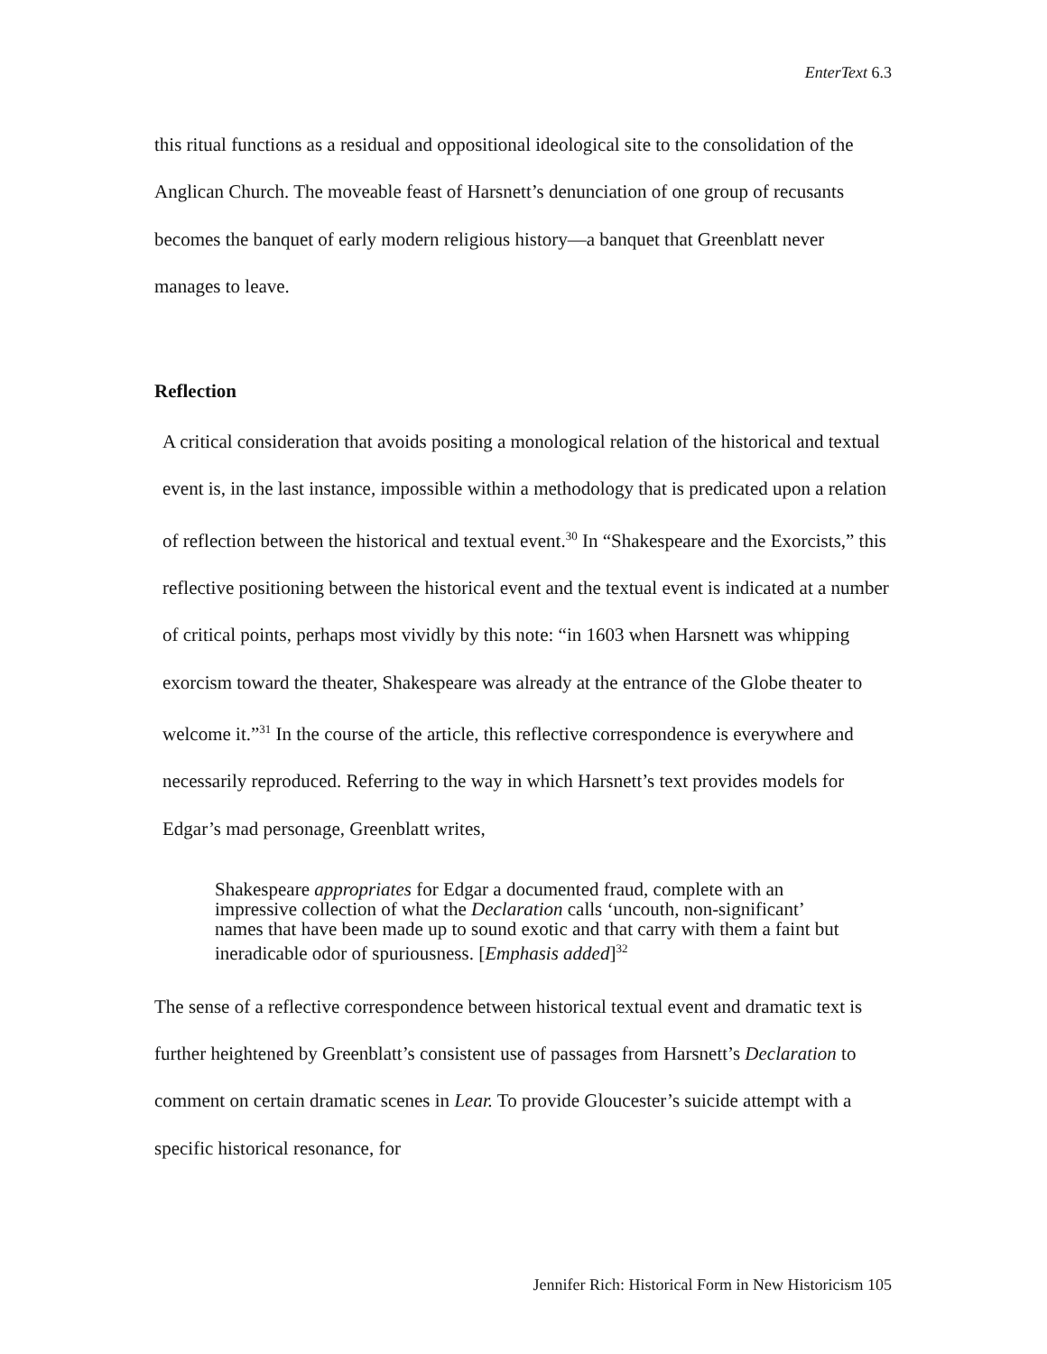EnterText 6.3
this ritual functions as a residual and oppositional ideological site to the consolidation of the Anglican Church. The moveable feast of Harsnett’s denunciation of one group of recusants becomes the banquet of early modern religious history—a banquet that Greenblatt never manages to leave.
Reflection
A critical consideration that avoids positing a monological relation of the historical and textual event is, in the last instance, impossible within a methodology that is predicated upon a relation of reflection between the historical and textual event.<sup>30</sup> In “Shakespeare and the Exorcists,” this reflective positioning between the historical event and the textual event is indicated at a number of critical points, perhaps most vividly by this note: “in 1603 when Harsnett was whipping exorcism toward the theater, Shakespeare was already at the entrance of the Globe theater to welcome it.”<sup>31</sup> In the course of the article, this reflective correspondence is everywhere and necessarily reproduced. Referring to the way in which Harsnett’s text provides models for Edgar’s mad personage, Greenblatt writes,
Shakespeare appropriates for Edgar a documented fraud, complete with an impressive collection of what the Declaration calls ‘uncouth, non-significant’ names that have been made up to sound exotic and that carry with them a faint but ineradicable odor of spuriousness. [Emphasis added]<sup>32</sup>
The sense of a reflective correspondence between historical textual event and dramatic text is further heightened by Greenblatt’s consistent use of passages from Harsnett’s Declaration to comment on certain dramatic scenes in Lear. To provide Gloucester’s suicide attempt with a specific historical resonance, for
Jennifer Rich: Historical Form in New Historicism 105